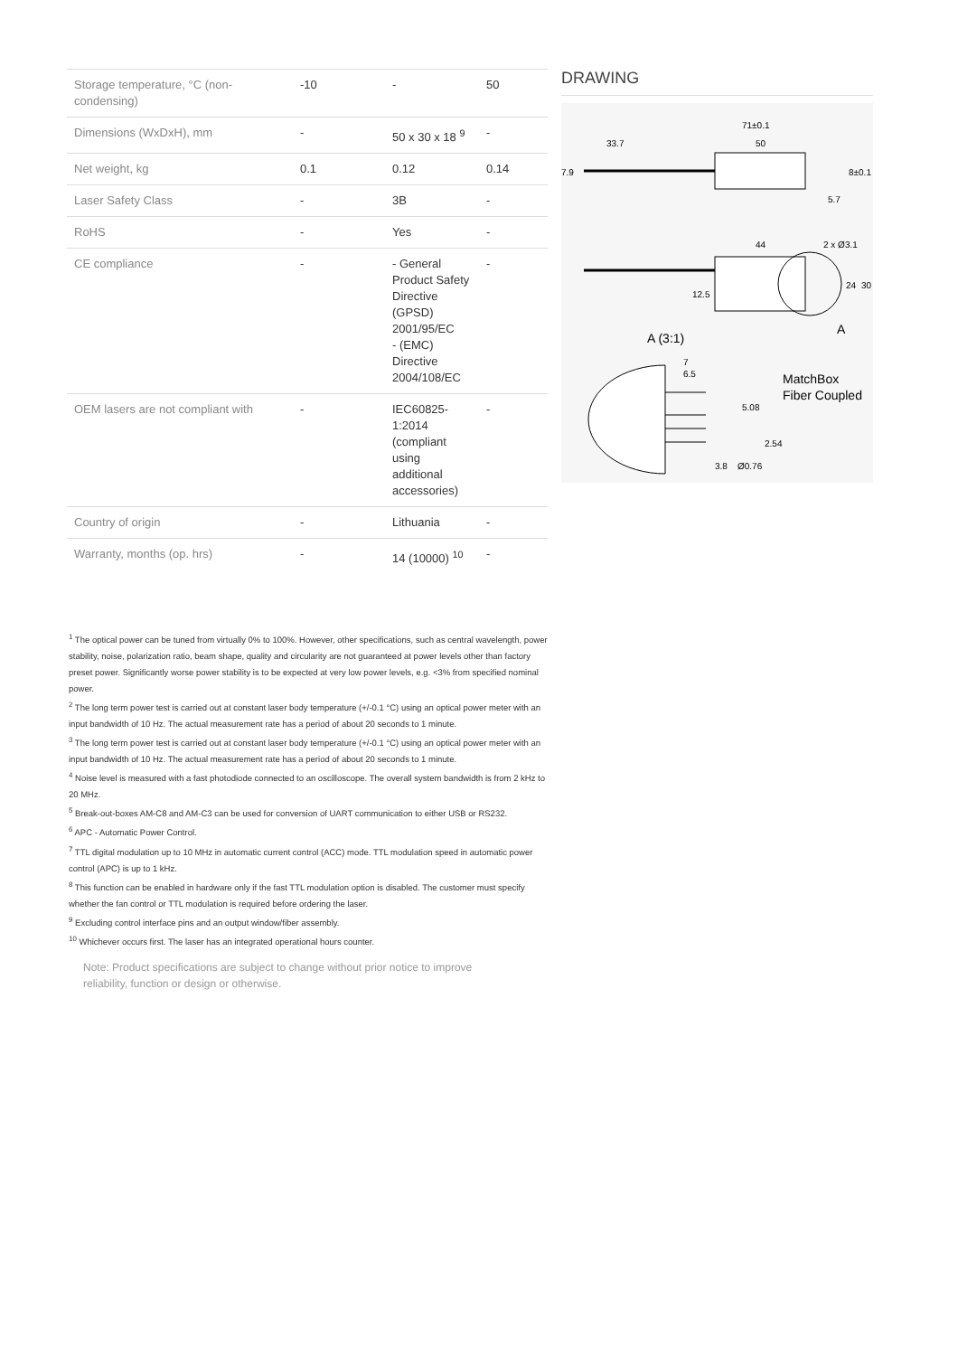| Storage temperature, °C (non-condensing) | -10 | - | 50 |
| Dimensions (WxDxH), mm | - | 50 x 30 x 18 <sup>9</sup> | - |
| Net weight, kg | 0.1 | 0.12 | 0.14 |
| Laser Safety Class | - | 3B | - |
| RoHS | - | Yes | - |
| CE compliance | - | - General Product Safety Directive (GPSD) 2001/95/EC - (EMC) Directive 2004/108/EC | - |
| OEM lasers are not compliant with | - | IEC60825-1:2014 (compliant using additional accessories) | - |
| Country of origin | - | Lithuania | - |
| Warranty, months (op. hrs) | - | 14 (10000) <sup>10</sup> | - |
DRAWING
71±0.1
33.7
50
7.9
5.7
8±0.1
44
2 x Ø3.1
12.5
24
30
A
A (3:1)
7
6.5
5.08
2.54
3.8
Ø0.76
MatchBox
Fiber Coupled
<sup>1</sup> The optical power can be tuned from virtually 0% to 100%. However, other specifications, such as central wavelength, power stability, noise, polarization ratio, beam shape, quality and circularity are not guaranteed at power levels other than factory preset power. Significantly worse power stability is to be expected at very low power levels, e.g. <3% from specified nominal power.
<sup>2</sup> The long term power test is carried out at constant laser body temperature (+/-0.1 °C) using an optical power meter with an input bandwidth of 10 Hz. The actual measurement rate has a period of about 20 seconds to 1 minute.
<sup>3</sup> The long term power test is carried out at constant laser body temperature (+/-0.1 °C) using an optical power meter with an input bandwidth of 10 Hz. The actual measurement rate has a period of about 20 seconds to 1 minute.
<sup>4</sup> Noise level is measured with a fast photodiode connected to an oscilloscope. The overall system bandwidth is from 2 kHz to 20 MHz.
<sup>5</sup> Break-out-boxes AM-C8 and AM-C3 can be used for conversion of UART communication to either USB or RS232.
<sup>6</sup> APC - Automatic Power Control.
<sup>7</sup> TTL digital modulation up to 10 MHz in automatic current control (ACC) mode. TTL modulation speed in automatic power control (APC) is up to 1 kHz.
<sup>8</sup> This function can be enabled in hardware only if the fast TTL modulation option is disabled. The customer must specify whether the fan control or TTL modulation is required before ordering the laser.
<sup>9</sup> Excluding control interface pins and an output window/fiber assembly.
<sup>10</sup> Whichever occurs first. The laser has an integrated operational hours counter.
Note: Product specifications are subject to change without prior notice to improve reliability, function or design or otherwise.